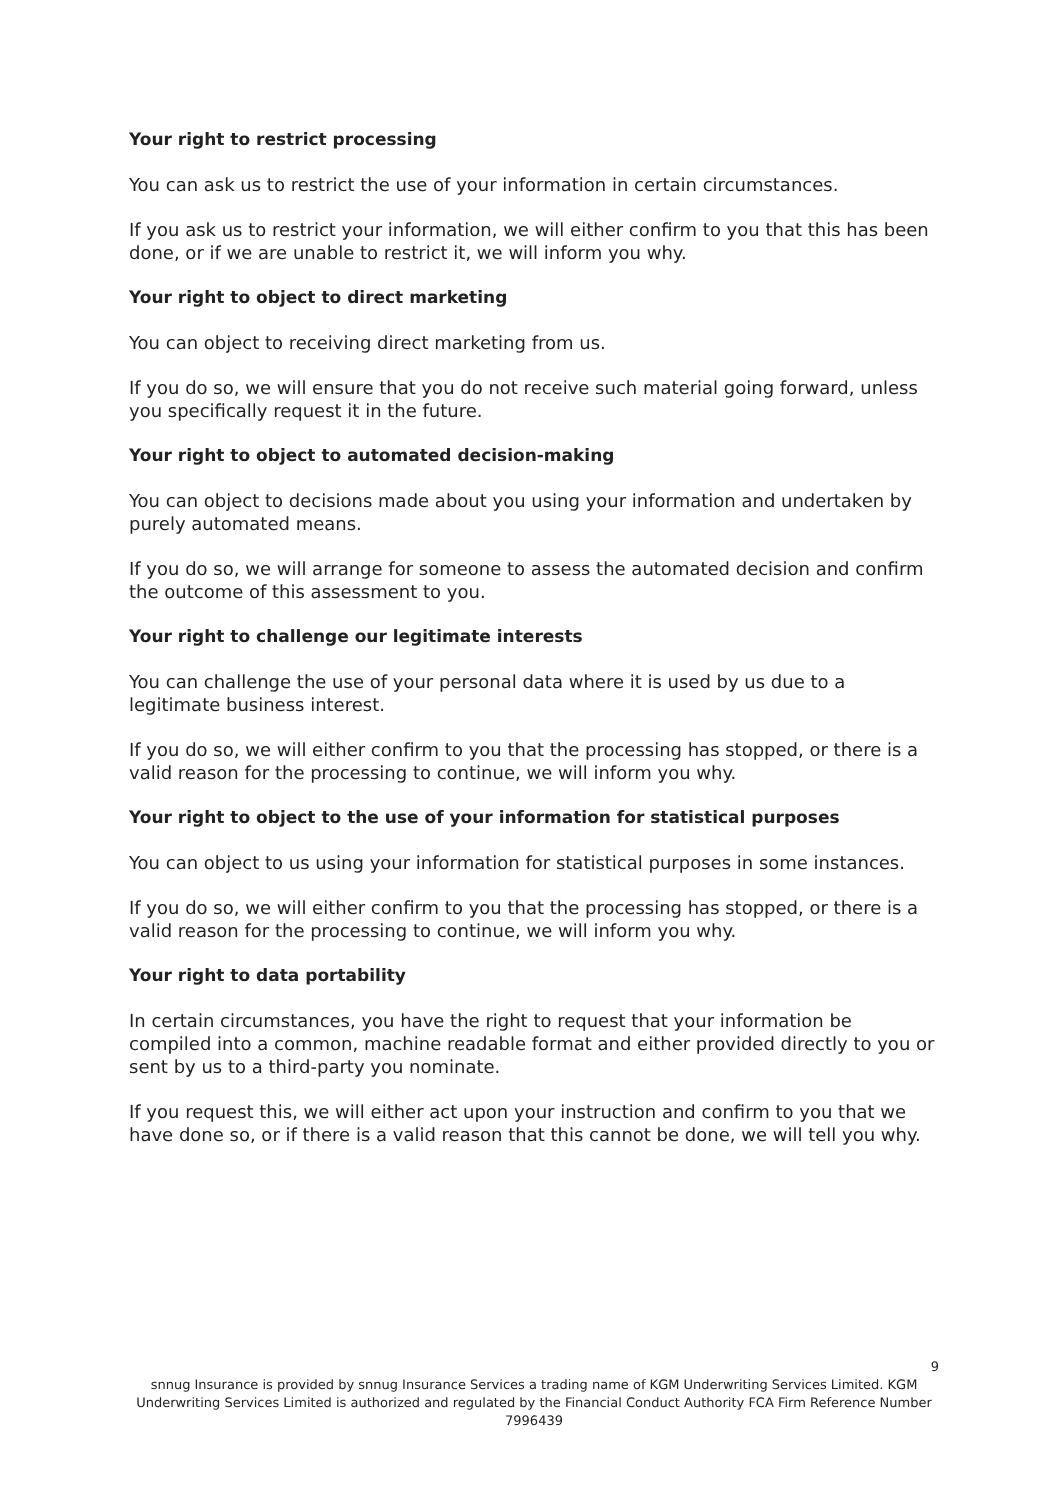Your right to restrict processing
You can ask us to restrict the use of your information in certain circumstances.
If you ask us to restrict your information, we will either confirm to you that this has been done, or if we are unable to restrict it, we will inform you why.
Your right to object to direct marketing
You can object to receiving direct marketing from us.
If you do so, we will ensure that you do not receive such material going forward, unless you specifically request it in the future.
Your right to object to automated decision-making
You can object to decisions made about you using your information and undertaken by purely automated means.
If you do so, we will arrange for someone to assess the automated decision and confirm the outcome of this assessment to you.
Your right to challenge our legitimate interests
You can challenge the use of your personal data where it is used by us due to a legitimate business interest.
If you do so, we will either confirm to you that the processing has stopped, or there is a valid reason for the processing to continue, we will inform you why.
Your right to object to the use of your information for statistical purposes
You can object to us using your information for statistical purposes in some instances.
If you do so, we will either confirm to you that the processing has stopped, or there is a valid reason for the processing to continue, we will inform you why.
Your right to data portability
In certain circumstances, you have the right to request that your information be compiled into a common, machine readable format and either provided directly to you or sent by us to a third-party you nominate.
If you request this, we will either act upon your instruction and confirm to you that we have done so, or if there is a valid reason that this cannot be done, we will tell you why.
9
snnug Insurance is provided by snnug Insurance Services a trading name of KGM Underwriting Services Limited. KGM Underwriting Services Limited is authorized and regulated by the Financial Conduct Authority FCA Firm Reference Number 7996439